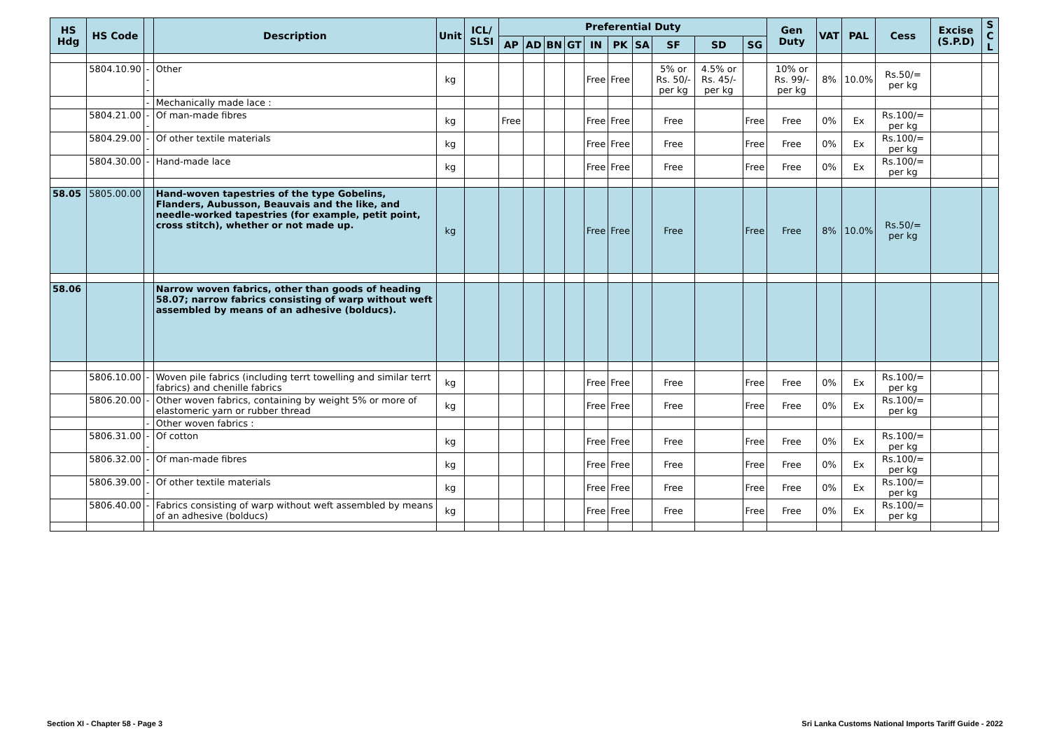| HS Hdg | HS Code | | Description | Unit | ICL/ SLSI | Preferential Duty | | | | | | | | | | Gen Duty | VAT | PAL | Cess | Excise (S.P.D) | S C L |
| --- | --- | --- | --- | --- | --- | --- | --- | --- | --- | --- | --- | --- | --- | --- | --- | --- | --- | --- | --- | --- | --- |
| | | | | | | AP | AD | BN | GT | IN | PK | SA | SF | SD | SG | | | | | | |
| | 5804.10.90 | --- | Other | kg | | | | | | Free | Free | | 5% or Rs. 50/- per kg | 4.5% or Rs. 45/- per kg | | 10% or Rs. 99/- per kg | 8% | 10.0% | Rs.50/= per kg | | |
| | | - | Mechanically made lace : | | | | | | | | | | | | | | | | | | |
| | 5804.21.00 | -- | Of man-made fibres | kg | | Free | | | | Free | Free | | Free | | Free | Free | 0% | Ex | Rs.100/= per kg | | |
| | 5804.29.00 | -- | Of other textile materials | kg | | | | | | Free | Free | | Free | | Free | Free | 0% | Ex | Rs.100/= per kg | | |
| | 5804.30.00 | - | Hand-made lace | kg | | | | | | Free | Free | | Free | | Free | Free | 0% | Ex | Rs.100/= per kg | | |
| 58.05 | 5805.00.00 | | Hand-woven tapestries of the type Gobelins, Flanders, Aubusson, Beauvais and the like, and needle-worked tapestries (for example, petit point, cross stitch), whether or not made up. | kg | | | | | | Free | Free | | Free | | Free | Free | 8% | 10.0% | Rs.50/= per kg | | |
| 58.06 | | | Narrow woven fabrics, other than goods of heading 58.07; narrow fabrics consisting of warp without weft assembled by means of an adhesive (bolducs). | | | | | | | | | | | | | | | | | | |
| | 5806.10.00 | - | Woven pile fabrics (including terrt towelling and similar terrt fabrics) and chenille fabrics | kg | | | | | | Free | Free | | Free | | Free | Free | 0% | Ex | Rs.100/= per kg | | |
| | 5806.20.00 | - | Other woven fabrics, containing by weight 5% or more of elastomeric yarn or rubber thread | kg | | | | | | Free | Free | | Free | | Free | Free | 0% | Ex | Rs.100/= per kg | | |
| | | - | Other woven fabrics : | | | | | | | | | | | | | | | | | | |
| | 5806.31.00 | -- | Of cotton | kg | | | | | | Free | Free | | Free | | Free | Free | 0% | Ex | Rs.100/= per kg | | |
| | 5806.32.00 | -- | Of man-made fibres | kg | | | | | | Free | Free | | Free | | Free | Free | 0% | Ex | Rs.100/= per kg | | |
| | 5806.39.00 | -- | Of other textile materials | kg | | | | | | Free | Free | | Free | | Free | Free | 0% | Ex | Rs.100/= per kg | | |
| | 5806.40.00 | - | Fabrics consisting of warp without weft assembled by means of an adhesive (bolducs) | kg | | | | | | Free | Free | | Free | | Free | Free | 0% | Ex | Rs.100/= per kg | | |
Section XI - Chapter 58 - Page 3
Sri Lanka Customs National Imports Tariff Guide - 2022